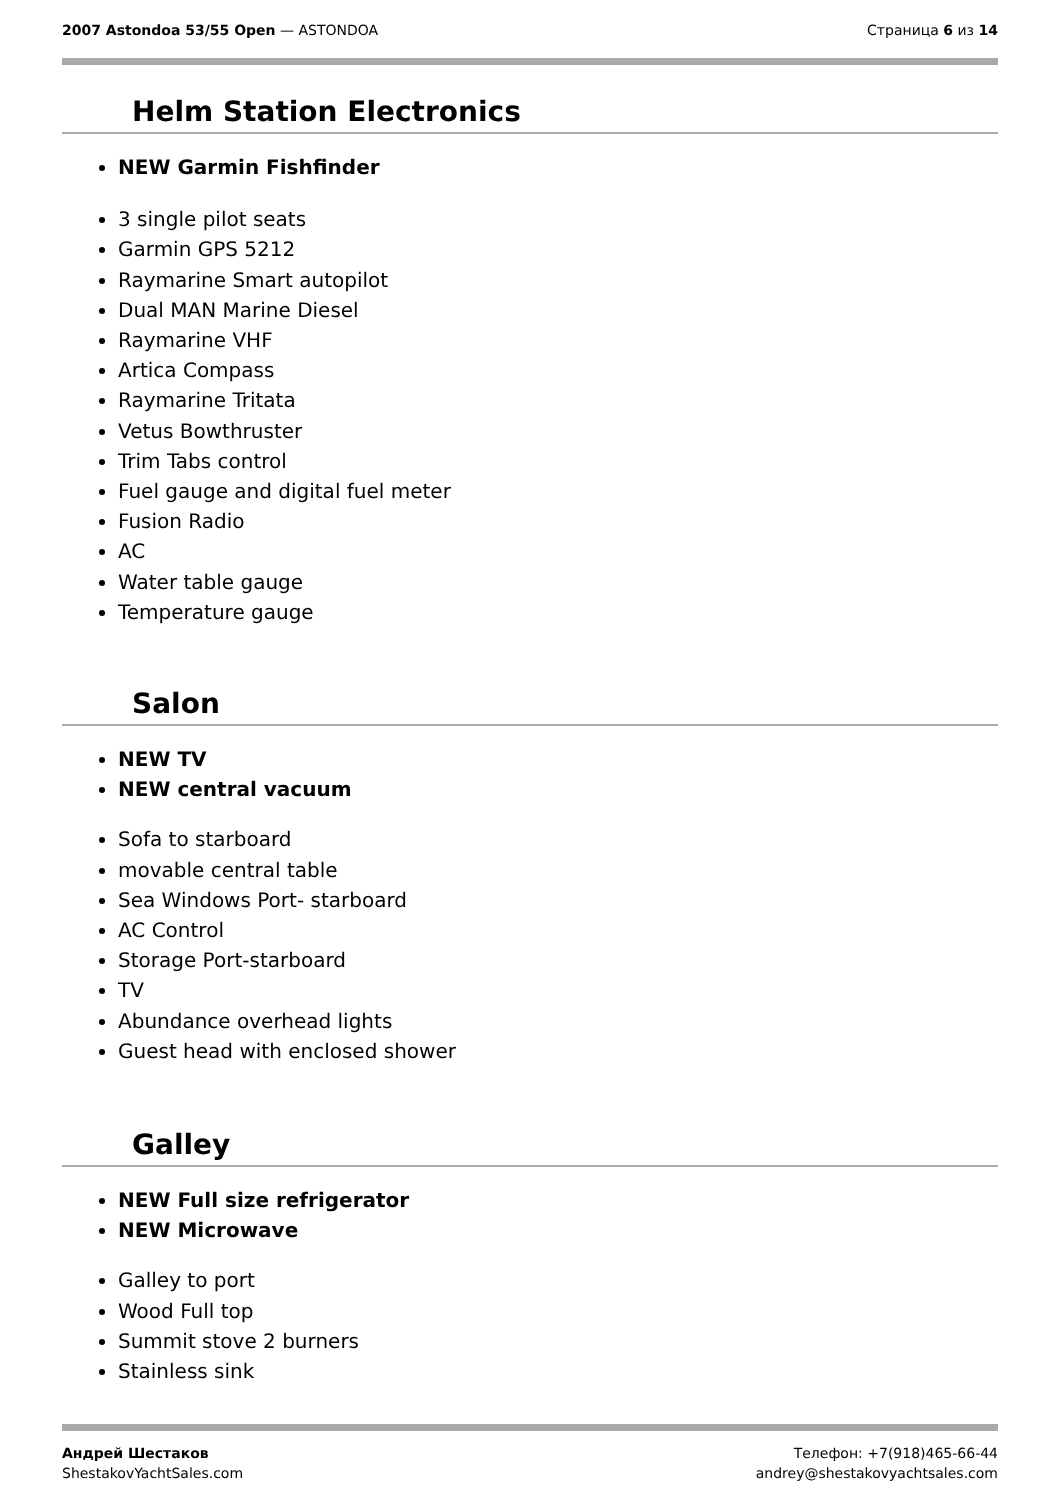2007 Astondoa 53/55 Open — ASTONDOA
Страница 6 из 14
Helm Station Electronics
NEW Garmin Fishfinder
3 single pilot seats
Garmin GPS 5212
Raymarine Smart autopilot
Dual MAN Marine Diesel
Raymarine VHF
Artica Compass
Raymarine Tritata
Vetus Bowthruster
Trim Tabs control
Fuel gauge and digital fuel meter
Fusion Radio
AC
Water table gauge
Temperature gauge
Salon
NEW TV
NEW central vacuum
Sofa to starboard
movable central table
Sea Windows Port- starboard
AC Control
Storage Port-starboard
TV
Abundance overhead lights
Guest head with enclosed shower
Galley
NEW Full size refrigerator
NEW Microwave
Galley to port
Wood Full top
Summit stove 2 burners
Stainless sink
Андрей Шестаков
ShestakovYachtSales.com
Телефон: +7(918)465-66-44
andrey@shestakovyachtsales.com